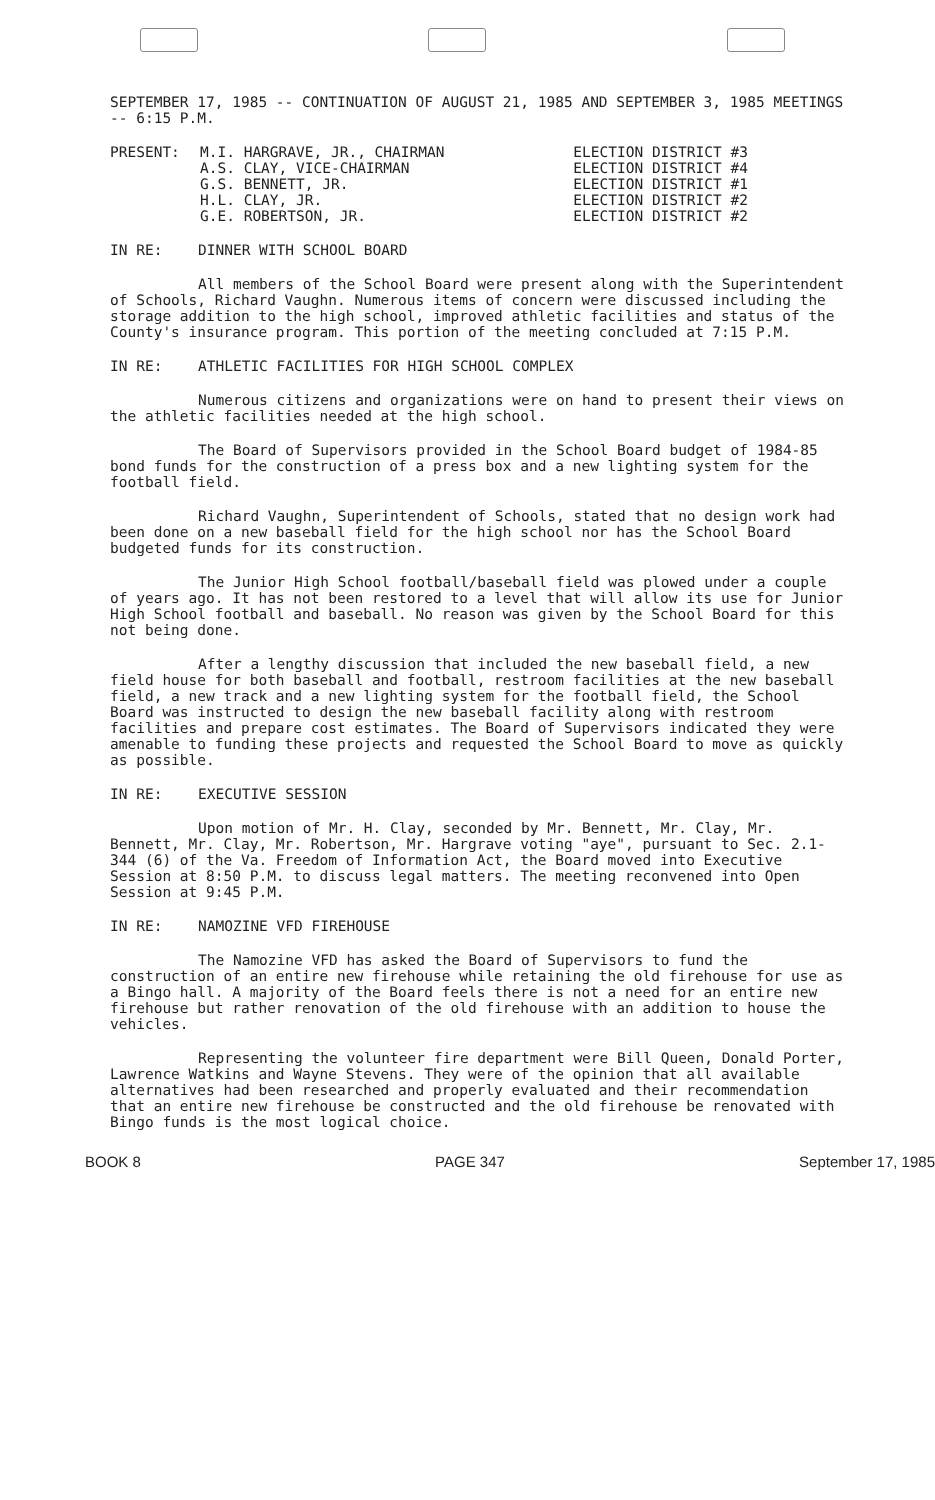SEPTEMBER 17, 1985 -- CONTINUATION OF AUGUST 21, 1985 AND SEPTEMBER 3, 1985 MEETINGS -- 6:15 P.M.
| PRESENT: | M.I. HARGRAVE, JR., CHAIRMAN | ELECTION DISTRICT #3 |
| | A.S. CLAY, VICE-CHAIRMAN | ELECTION DISTRICT #4 |
| | G.S. BENNETT, JR. | ELECTION DISTRICT #1 |
| | H.L. CLAY, JR. | ELECTION DISTRICT #2 |
| | G.E. ROBERTSON, JR. | ELECTION DISTRICT #2 |
IN RE: DINNER WITH SCHOOL BOARD
All members of the School Board were present along with the Superintendent of Schools, Richard Vaughn. Numerous items of concern were discussed including the storage addition to the high school, improved athletic facilities and status of the County's insurance program. This portion of the meeting concluded at 7:15 P.M.
IN RE: ATHLETIC FACILITIES FOR HIGH SCHOOL COMPLEX
Numerous citizens and organizations were on hand to present their views on the athletic facilities needed at the high school.
The Board of Supervisors provided in the School Board budget of 1984-85 bond funds for the construction of a press box and a new lighting system for the football field.
Richard Vaughn, Superintendent of Schools, stated that no design work had been done on a new baseball field for the high school nor has the School Board budgeted funds for its construction.
The Junior High School football/baseball field was plowed under a couple of years ago. It has not been restored to a level that will allow its use for Junior High School football and baseball. No reason was given by the School Board for this not being done.
After a lengthy discussion that included the new baseball field, a new field house for both baseball and football, restroom facilities at the new baseball field, a new track and a new lighting system for the football field, the School Board was instructed to design the new baseball facility along with restroom facilities and prepare cost estimates. The Board of Supervisors indicated they were amenable to funding these projects and requested the School Board to move as quickly as possible.
IN RE: EXECUTIVE SESSION
Upon motion of Mr. H. Clay, seconded by Mr. Bennett, Mr. Clay, Mr. Bennett, Mr. Clay, Mr. Robertson, Mr. Hargrave voting "aye", pursuant to Sec. 2.1-344 (6) of the Va. Freedom of Information Act, the Board moved into Executive Session at 8:50 P.M. to discuss legal matters. The meeting reconvened into Open Session at 9:45 P.M.
IN RE: NAMOZINE VFD FIREHOUSE
The Namozine VFD has asked the Board of Supervisors to fund the construction of an entire new firehouse while retaining the old firehouse for use as a Bingo hall. A majority of the Board feels there is not a need for an entire new firehouse but rather renovation of the old firehouse with an addition to house the vehicles.
Representing the volunteer fire department were Bill Queen, Donald Porter, Lawrence Watkins and Wayne Stevens. They were of the opinion that all available alternatives had been researched and properly evaluated and their recommendation that an entire new firehouse be constructed and the old firehouse be renovated with Bingo funds is the most logical choice.
BOOK 8 PAGE 347 September 17, 1985